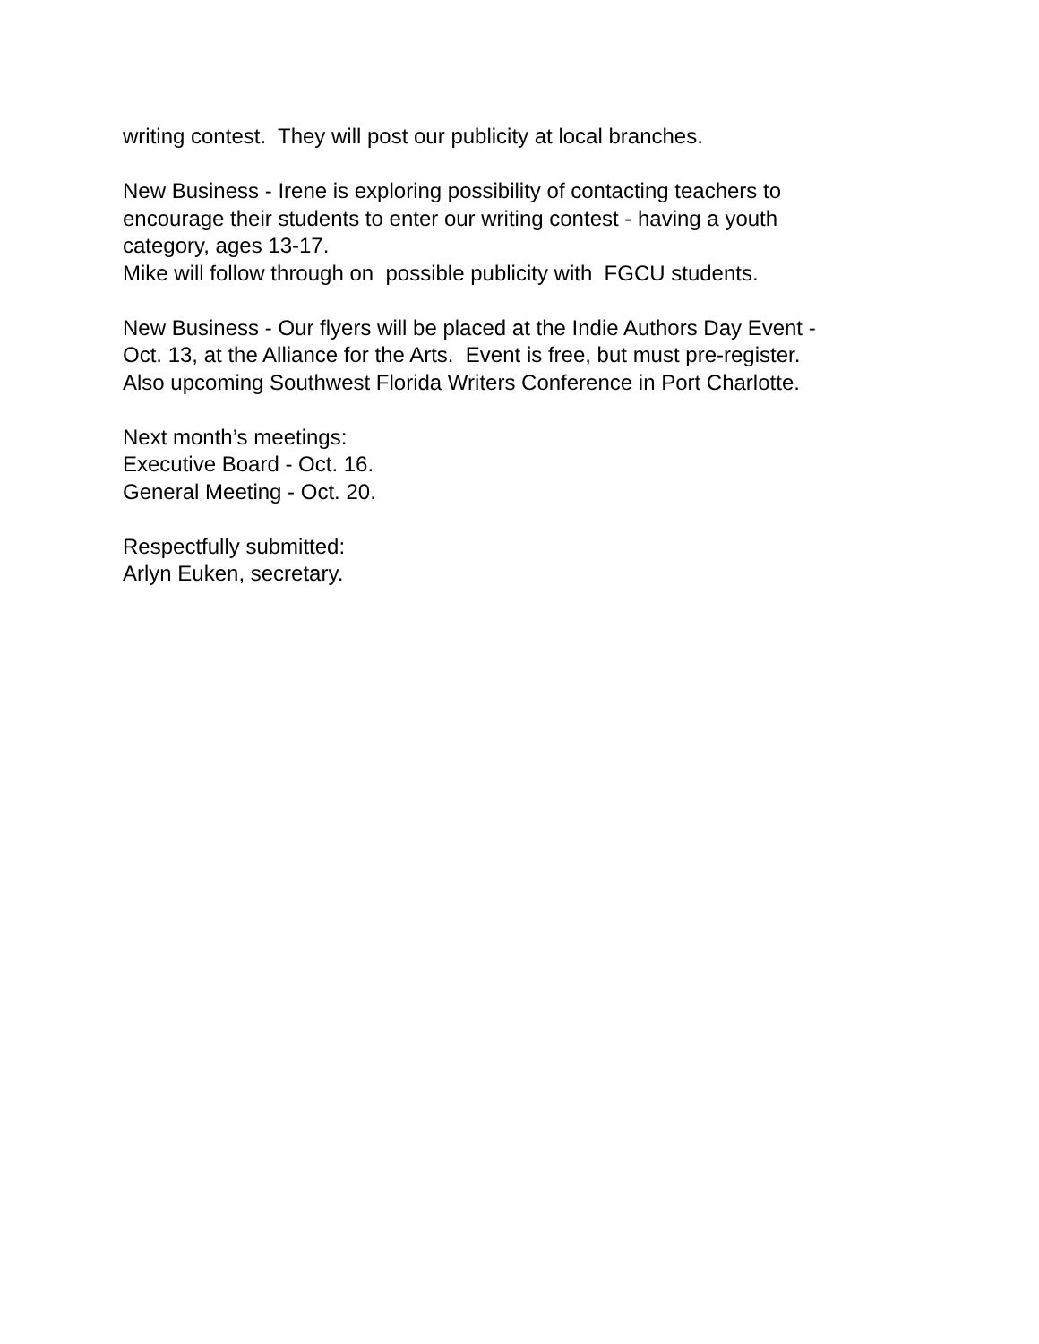writing contest. They will post our publicity at local branches.
New Business - Irene is exploring possibility of contacting teachers to
encourage their students to enter our writing contest - having a youth
category, ages 13-17.
Mike will follow through on possible publicity with FGCU students.
New Business - Our flyers will be placed at the Indie Authors Day Event -
Oct. 13, at the Alliance for the Arts. Event is free, but must pre-register.
Also upcoming Southwest Florida Writers Conference in Port Charlotte.
Next month’s meetings:
Executive Board - Oct. 16.
General Meeting - Oct. 20.
Respectfully submitted:
Arlyn Euken, secretary.